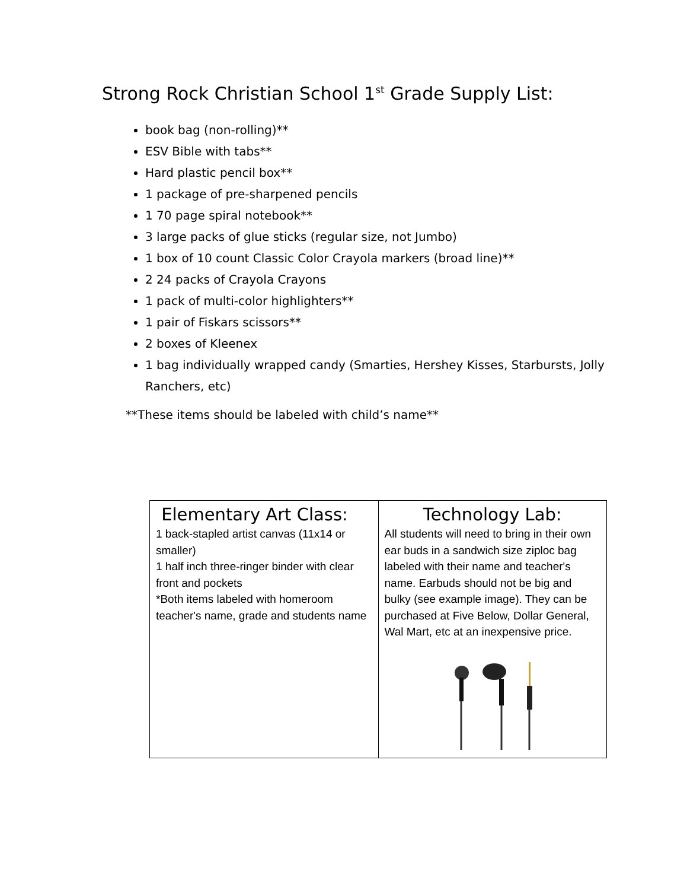Strong Rock Christian School 1<sup>st</sup> Grade Supply List:
book bag (non-rolling)**
ESV Bible with tabs**
Hard plastic pencil box**
1 package of pre-sharpened pencils
1 70 page spiral notebook**
3 large packs of glue sticks (regular size, not Jumbo)
1 box of 10 count Classic Color Crayola markers (broad line)**
2 24 packs of Crayola Crayons
1 pack of multi-color highlighters**
1 pair of Fiskars scissors**
2 boxes of Kleenex
1 bag individually wrapped candy (Smarties, Hershey Kisses, Starbursts, Jolly Ranchers, etc)
**These items should be labeled with child’s name**
| Elementary Art Class: 1 back-stapled artist canvas (11x14 or smaller) 1 half inch three-ringer binder with clear front and pockets *Both items labeled with homeroom teacher's name, grade and students name | Technology Lab: All students will need to bring in their own ear buds in a sandwich size ziploc bag labeled with their name and teacher's name. Earbuds should not be big and bulky (see example image). They can be purchased at Five Below, Dollar General, Wal Mart, etc at an inexpensive price. |